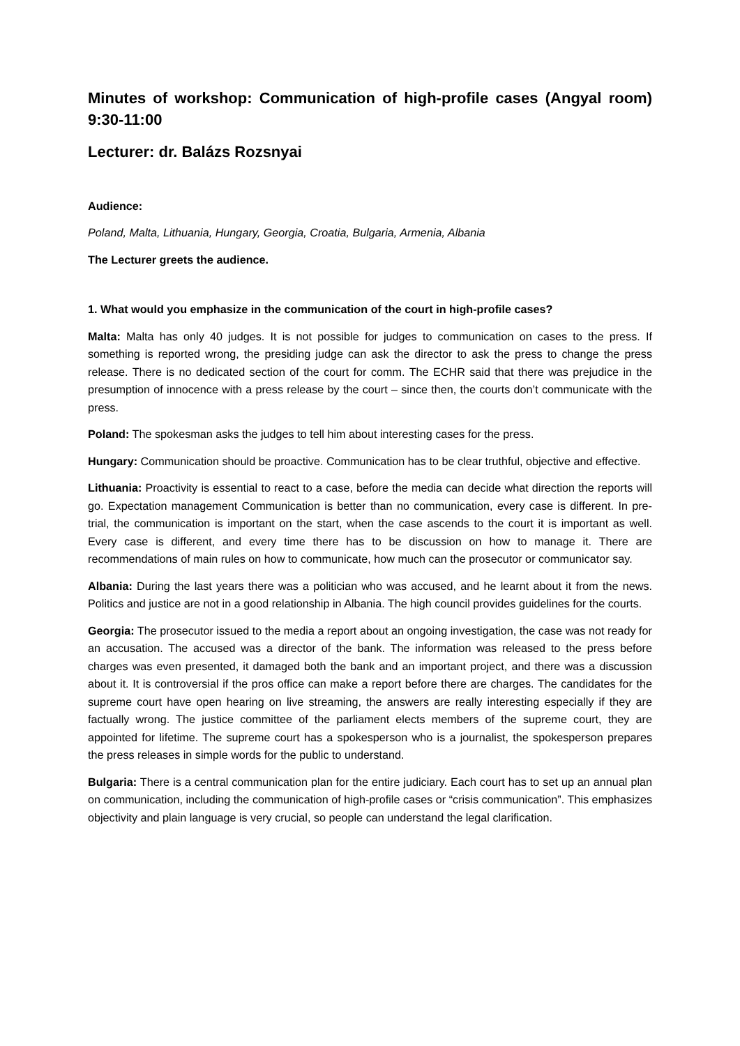Minutes of workshop: Communication of high-profile cases (Angyal room) 9:30-11:00
Lecturer: dr. Balázs Rozsnyai
Audience:
Poland, Malta, Lithuania, Hungary, Georgia, Croatia, Bulgaria, Armenia, Albania
The Lecturer greets the audience.
1. What would you emphasize in the communication of the court in high-profile cases?
Malta: Malta has only 40 judges. It is not possible for judges to communication on cases to the press. If something is reported wrong, the presiding judge can ask the director to ask the press to change the press release. There is no dedicated section of the court for comm. The ECHR said that there was prejudice in the presumption of innocence with a press release by the court – since then, the courts don’t communicate with the press.
Poland: The spokesman asks the judges to tell him about interesting cases for the press.
Hungary: Communication should be proactive. Communication has to be clear truthful, objective and effective.
Lithuania: Proactivity is essential to react to a case, before the media can decide what direction the reports will go. Expectation management Communication is better than no communication, every case is different. In pre-trial, the communication is important on the start, when the case ascends to the court it is important as well. Every case is different, and every time there has to be discussion on how to manage it. There are recommendations of main rules on how to communicate, how much can the prosecutor or communicator say.
Albania: During the last years there was a politician who was accused, and he learnt about it from the news. Politics and justice are not in a good relationship in Albania. The high council provides guidelines for the courts.
Georgia: The prosecutor issued to the media a report about an ongoing investigation, the case was not ready for an accusation. The accused was a director of the bank. The information was released to the press before charges was even presented, it damaged both the bank and an important project, and there was a discussion about it. It is controversial if the pros office can make a report before there are charges. The candidates for the supreme court have open hearing on live streaming, the answers are really interesting especially if they are factually wrong. The justice committee of the parliament elects members of the supreme court, they are appointed for lifetime. The supreme court has a spokesperson who is a journalist, the spokesperson prepares the press releases in simple words for the public to understand.
Bulgaria: There is a central communication plan for the entire judiciary. Each court has to set up an annual plan on communication, including the communication of high-profile cases or “crisis communication”. This emphasizes objectivity and plain language is very crucial, so people can understand the legal clarification.